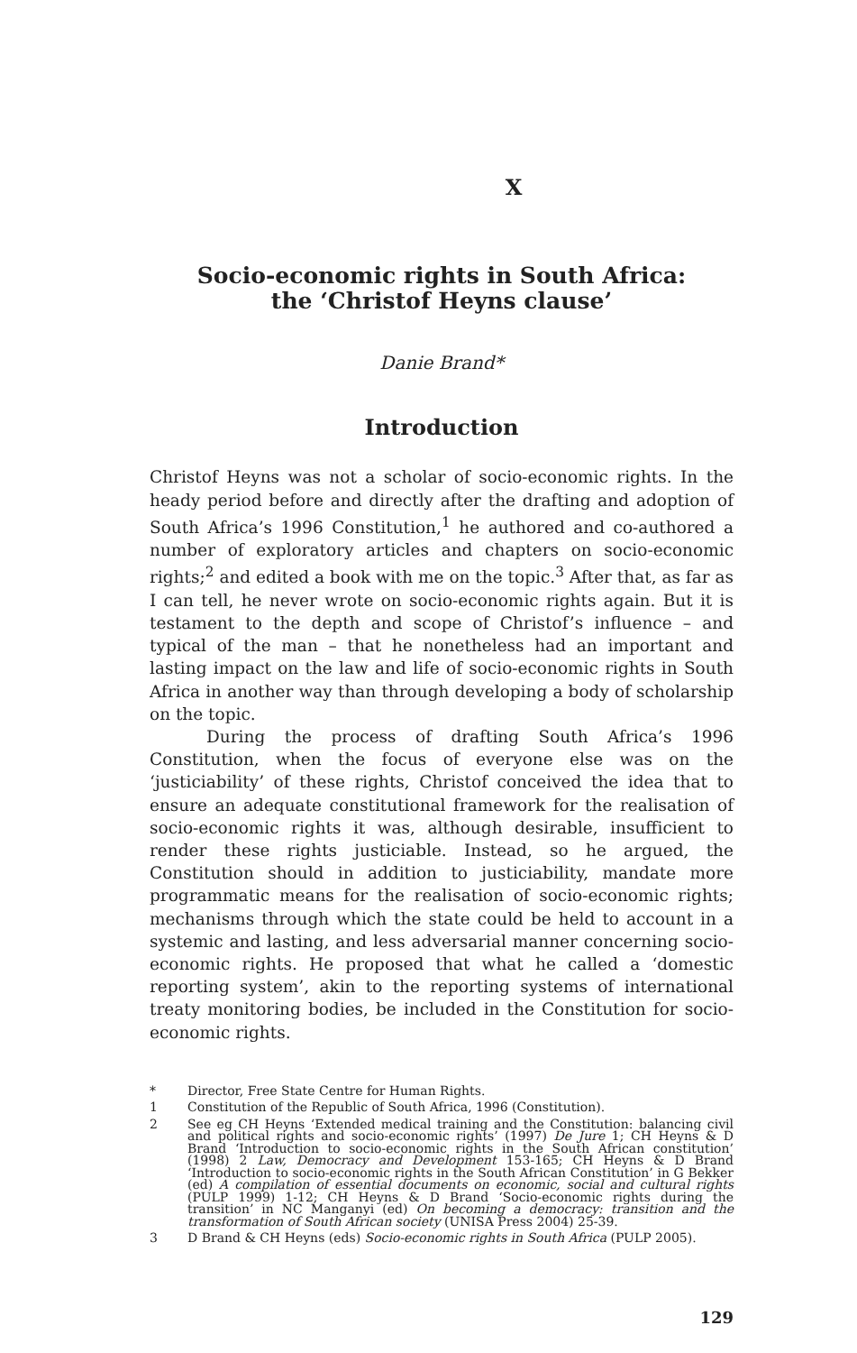X
Socio-economic rights in South Africa:
the ‘Christof Heyns clause’
Danie Brand*
Introduction
Christof Heyns was not a scholar of socio-economic rights. In the heady period before and directly after the drafting and adoption of South Africa’s 1996 Constitution,<sup>1</sup> he authored and co-authored a number of exploratory articles and chapters on socio-economic rights;<sup>2</sup> and edited a book with me on the topic.<sup>3</sup> After that, as far as I can tell, he never wrote on socio-economic rights again. But it is testament to the depth and scope of Christof’s influence – and typical of the man – that he nonetheless had an important and lasting impact on the law and life of socio-economic rights in South Africa in another way than through developing a body of scholarship on the topic.
During the process of drafting South Africa’s 1996 Constitution, when the focus of everyone else was on the ‘justiciability’ of these rights, Christof conceived the idea that to ensure an adequate constitutional framework for the realisation of socio-economic rights it was, although desirable, insufficient to render these rights justiciable. Instead, so he argued, the Constitution should in addition to justiciability, mandate more programmatic means for the realisation of socio-economic rights; mechanisms through which the state could be held to account in a systemic and lasting, and less adversarial manner concerning socio-economic rights. He proposed that what he called a ‘domestic reporting system’, akin to the reporting systems of international treaty monitoring bodies, be included in the Constitution for socio-economic rights.
* Director, Free State Centre for Human Rights.
1 Constitution of the Republic of South Africa, 1996 (Constitution).
2 See eg CH Heyns ‘Extended medical training and the Constitution: balancing civil and political rights and socio-economic rights’ (1997) De Jure 1; CH Heyns & D Brand ‘Introduction to socio-economic rights in the South African constitution’ (1998) 2 Law, Democracy and Development 153-165; CH Heyns & D Brand ‘Introduction to socio-economic rights in the South African Constitution’ in G Bekker (ed) A compilation of essential documents on economic, social and cultural rights (PULP 1999) 1-12; CH Heyns & D Brand ‘Socio-economic rights during the transition’ in NC Manganyi (ed) On becoming a democracy: transition and the transformation of South African society (UNISA Press 2004) 25-39.
3 D Brand & CH Heyns (eds) Socio-economic rights in South Africa (PULP 2005).
129